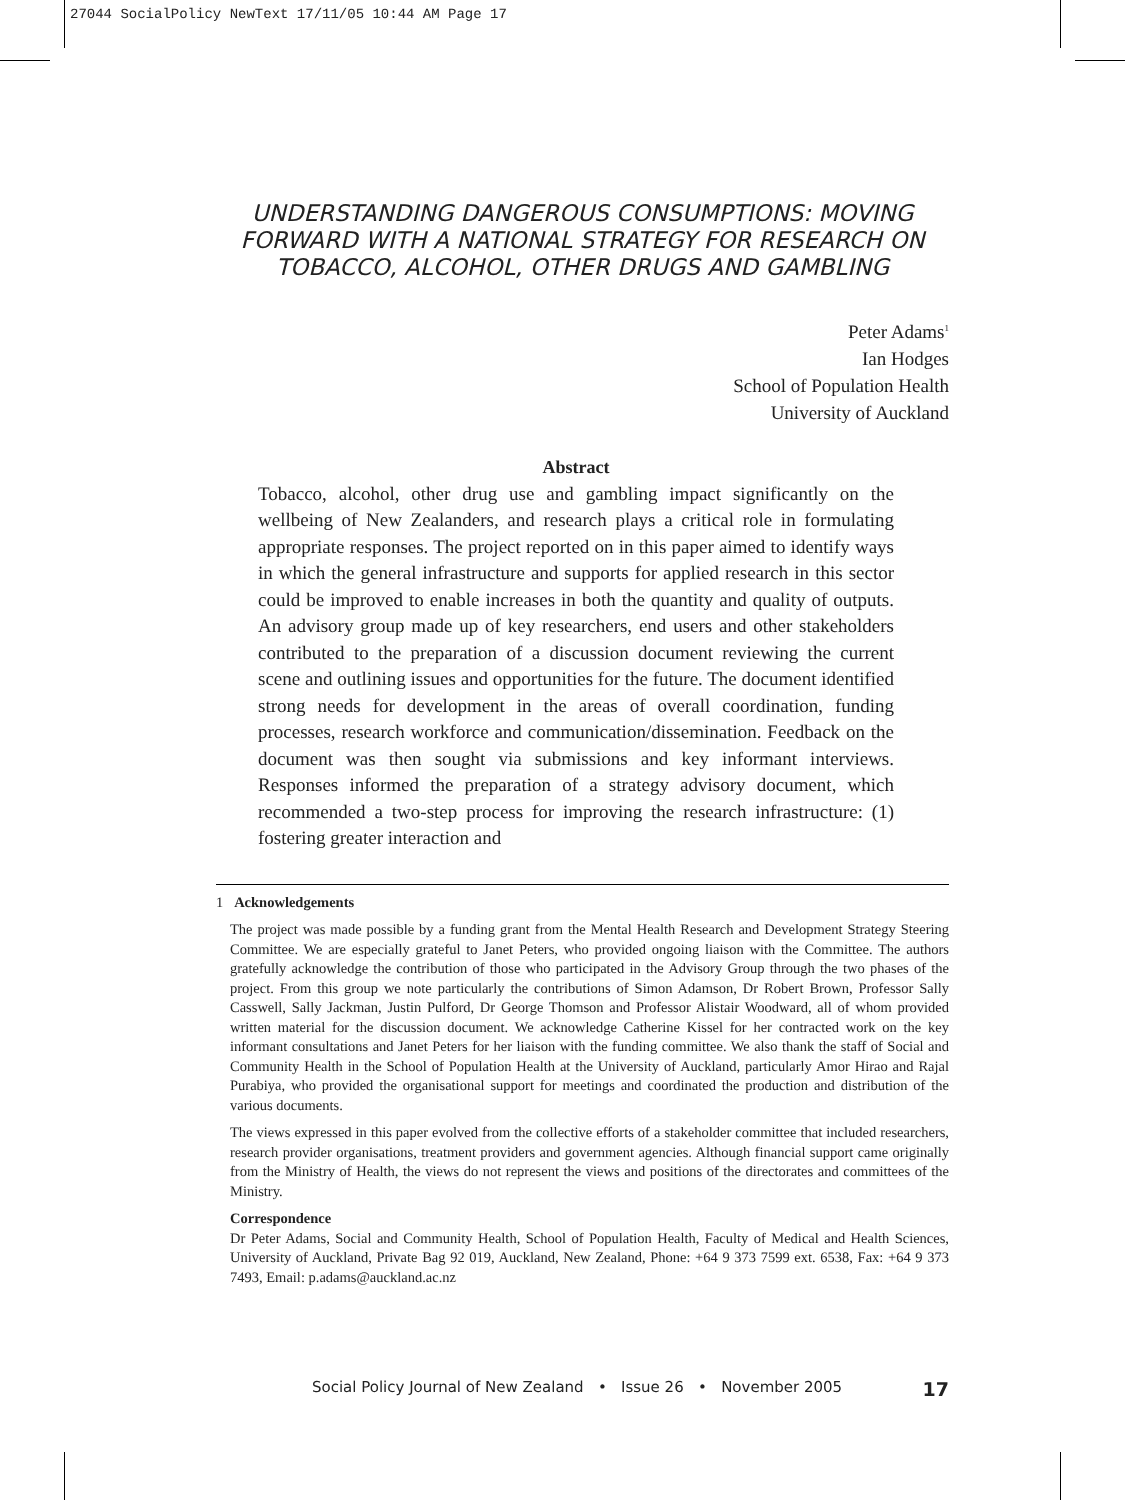27044 SocialPolicy NewText 17/11/05 10:44 AM Page 17
UNDERSTANDING DANGEROUS CONSUMPTIONS: MOVING FORWARD WITH A NATIONAL STRATEGY FOR RESEARCH ON TOBACCO, ALCOHOL, OTHER DRUGS AND GAMBLING
Peter Adams<sup>1</sup>
Ian Hodges
School of Population Health
University of Auckland
Abstract
Tobacco, alcohol, other drug use and gambling impact significantly on the wellbeing of New Zealanders, and research plays a critical role in formulating appropriate responses. The project reported on in this paper aimed to identify ways in which the general infrastructure and supports for applied research in this sector could be improved to enable increases in both the quantity and quality of outputs. An advisory group made up of key researchers, end users and other stakeholders contributed to the preparation of a discussion document reviewing the current scene and outlining issues and opportunities for the future. The document identified strong needs for development in the areas of overall coordination, funding processes, research workforce and communication/dissemination. Feedback on the document was then sought via submissions and key informant interviews. Responses informed the preparation of a strategy advisory document, which recommended a two-step process for improving the research infrastructure: (1) fostering greater interaction and
1 Acknowledgements
The project was made possible by a funding grant from the Mental Health Research and Development Strategy Steering Committee. We are especially grateful to Janet Peters, who provided ongoing liaison with the Committee. The authors gratefully acknowledge the contribution of those who participated in the Advisory Group through the two phases of the project. From this group we note particularly the contributions of Simon Adamson, Dr Robert Brown, Professor Sally Casswell, Sally Jackman, Justin Pulford, Dr George Thomson and Professor Alistair Woodward, all of whom provided written material for the discussion document. We acknowledge Catherine Kissel for her contracted work on the key informant consultations and Janet Peters for her liaison with the funding committee. We also thank the staff of Social and Community Health in the School of Population Health at the University of Auckland, particularly Amor Hirao and Rajal Purabiya, who provided the organisational support for meetings and coordinated the production and distribution of the various documents.
The views expressed in this paper evolved from the collective efforts of a stakeholder committee that included researchers, research provider organisations, treatment providers and government agencies. Although financial support came originally from the Ministry of Health, the views do not represent the views and positions of the directorates and committees of the Ministry.
Correspondence
Dr Peter Adams, Social and Community Health, School of Population Health, Faculty of Medical and Health Sciences, University of Auckland, Private Bag 92 019, Auckland, New Zealand, Phone: +64 9 373 7599 ext. 6538, Fax: +64 9 373 7493, Email: p.adams@auckland.ac.nz
Social Policy Journal of New Zealand • Issue 26 • November 2005 17